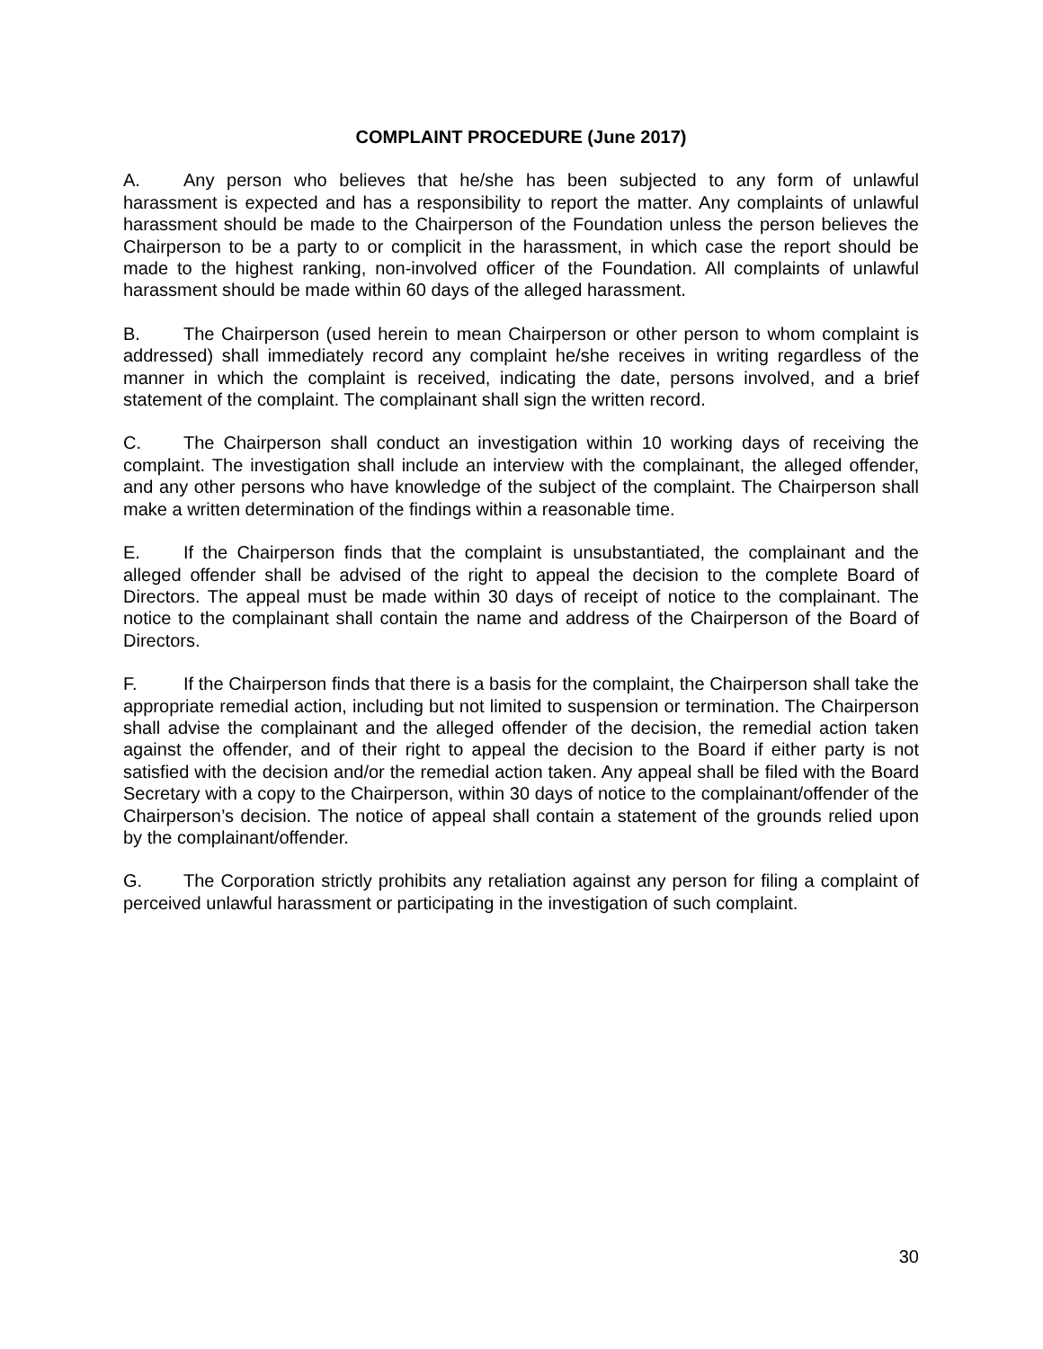COMPLAINT PROCEDURE (June 2017)
A. Any person who believes that he/she has been subjected to any form of unlawful harassment is expected and has a responsibility to report the matter. Any complaints of unlawful harassment should be made to the Chairperson of the Foundation unless the person believes the Chairperson to be a party to or complicit in the harassment, in which case the report should be made to the highest ranking, non-involved officer of the Foundation. All complaints of unlawful harassment should be made within 60 days of the alleged harassment.
B. The Chairperson (used herein to mean Chairperson or other person to whom complaint is addressed) shall immediately record any complaint he/she receives in writing regardless of the manner in which the complaint is received, indicating the date, persons involved, and a brief statement of the complaint. The complainant shall sign the written record.
C. The Chairperson shall conduct an investigation within 10 working days of receiving the complaint. The investigation shall include an interview with the complainant, the alleged offender, and any other persons who have knowledge of the subject of the complaint. The Chairperson shall make a written determination of the findings within a reasonable time.
E. If the Chairperson finds that the complaint is unsubstantiated, the complainant and the alleged offender shall be advised of the right to appeal the decision to the complete Board of Directors. The appeal must be made within 30 days of receipt of notice to the complainant. The notice to the complainant shall contain the name and address of the Chairperson of the Board of Directors.
F. If the Chairperson finds that there is a basis for the complaint, the Chairperson shall take the appropriate remedial action, including but not limited to suspension or termination. The Chairperson shall advise the complainant and the alleged offender of the decision, the remedial action taken against the offender, and of their right to appeal the decision to the Board if either party is not satisfied with the decision and/or the remedial action taken. Any appeal shall be filed with the Board Secretary with a copy to the Chairperson, within 30 days of notice to the complainant/offender of the Chairperson’s decision. The notice of appeal shall contain a statement of the grounds relied upon by the complainant/offender.
G. The Corporation strictly prohibits any retaliation against any person for filing a complaint of perceived unlawful harassment or participating in the investigation of such complaint.
30